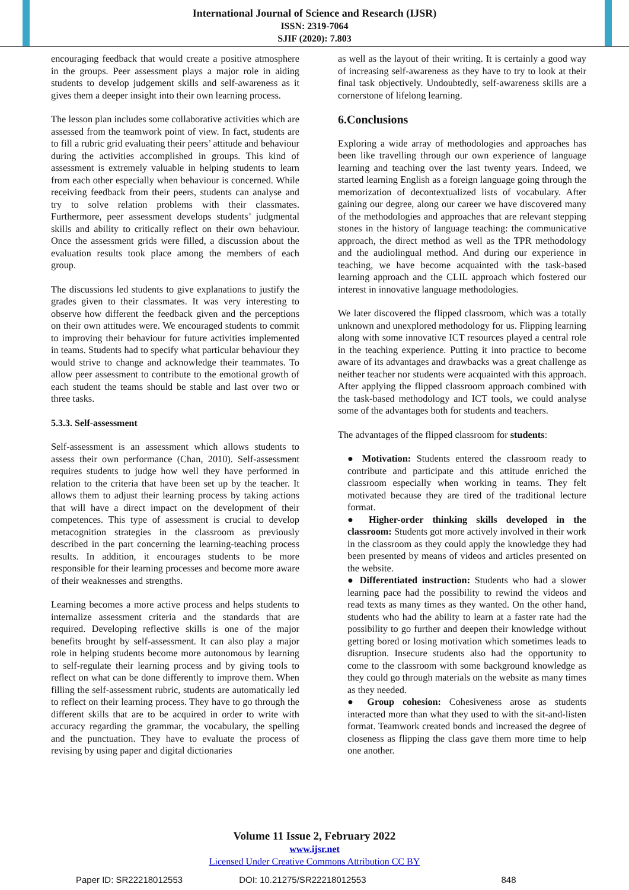International Journal of Science and Research (IJSR)
ISSN: 2319-7064
SJIF (2020): 7.803
encouraging feedback that would create a positive atmosphere in the groups. Peer assessment plays a major role in aiding students to develop judgement skills and self-awareness as it gives them a deeper insight into their own learning process.
The lesson plan includes some collaborative activities which are assessed from the teamwork point of view. In fact, students are to fill a rubric grid evaluating their peers’ attitude and behaviour during the activities accomplished in groups. This kind of assessment is extremely valuable in helping students to learn from each other especially when behaviour is concerned. While receiving feedback from their peers, students can analyse and try to solve relation problems with their classmates. Furthermore, peer assessment develops students’ judgmental skills and ability to critically reflect on their own behaviour. Once the assessment grids were filled, a discussion about the evaluation results took place among the members of each group.
The discussions led students to give explanations to justify the grades given to their classmates. It was very interesting to observe how different the feedback given and the perceptions on their own attitudes were. We encouraged students to commit to improving their behaviour for future activities implemented in teams. Students had to specify what particular behaviour they would strive to change and acknowledge their teammates. To allow peer assessment to contribute to the emotional growth of each student the teams should be stable and last over two or three tasks.
5.3.3. Self-assessment
Self-assessment is an assessment which allows students to assess their own performance (Chan, 2010). Self-assessment requires students to judge how well they have performed in relation to the criteria that have been set up by the teacher. It allows them to adjust their learning process by taking actions that will have a direct impact on the development of their competences. This type of assessment is crucial to develop metacognition strategies in the classroom as previously described in the part concerning the learning-teaching process results. In addition, it encourages students to be more responsible for their learning processes and become more aware of their weaknesses and strengths.
Learning becomes a more active process and helps students to internalize assessment criteria and the standards that are required. Developing reflective skills is one of the major benefits brought by self-assessment. It can also play a major role in helping students become more autonomous by learning to self-regulate their learning process and by giving tools to reflect on what can be done differently to improve them. When filling the self-assessment rubric, students are automatically led to reflect on their learning process. They have to go through the different skills that are to be acquired in order to write with accuracy regarding the grammar, the vocabulary, the spelling and the punctuation. They have to evaluate the process of revising by using paper and digital dictionaries
as well as the layout of their writing. It is certainly a good way of increasing self-awareness as they have to try to look at their final task objectively. Undoubtedly, self-awareness skills are a cornerstone of lifelong learning.
6.Conclusions
Exploring a wide array of methodologies and approaches has been like travelling through our own experience of language learning and teaching over the last twenty years. Indeed, we started learning English as a foreign language going through the memorization of decontextualized lists of vocabulary. After gaining our degree, along our career we have discovered many of the methodologies and approaches that are relevant stepping stones in the history of language teaching: the communicative approach, the direct method as well as the TPR methodology and the audiolingual method. And during our experience in teaching, we have become acquainted with the task-based learning approach and the CLIL approach which fostered our interest in innovative language methodologies.
We later discovered the flipped classroom, which was a totally unknown and unexplored methodology for us. Flipping learning along with some innovative ICT resources played a central role in the teaching experience. Putting it into practice to become aware of its advantages and drawbacks was a great challenge as neither teacher nor students were acquainted with this approach. After applying the flipped classroom approach combined with the task-based methodology and ICT tools, we could analyse some of the advantages both for students and teachers.
The advantages of the flipped classroom for students:
● Motivation: Students entered the classroom ready to contribute and participate and this attitude enriched the classroom especially when working in teams. They felt motivated because they are tired of the traditional lecture format.
● Higher-order thinking skills developed in the classroom: Students got more actively involved in their work in the classroom as they could apply the knowledge they had been presented by means of videos and articles presented on the website.
● Differentiated instruction: Students who had a slower learning pace had the possibility to rewind the videos and read texts as many times as they wanted. On the other hand, students who had the ability to learn at a faster rate had the possibility to go further and deepen their knowledge without getting bored or losing motivation which sometimes leads to disruption. Insecure students also had the opportunity to come to the classroom with some background knowledge as they could go through materials on the website as many times as they needed.
● Group cohesion: Cohesiveness arose as students interacted more than what they used to with the sit-and-listen format. Teamwork created bonds and increased the degree of closeness as flipping the class gave them more time to help one another.
Volume 11 Issue 2, February 2022
www.ijsr.net
Licensed Under Creative Commons Attribution CC BY
Paper ID: SR22218012553 DOI: 10.21275/SR22218012553 848